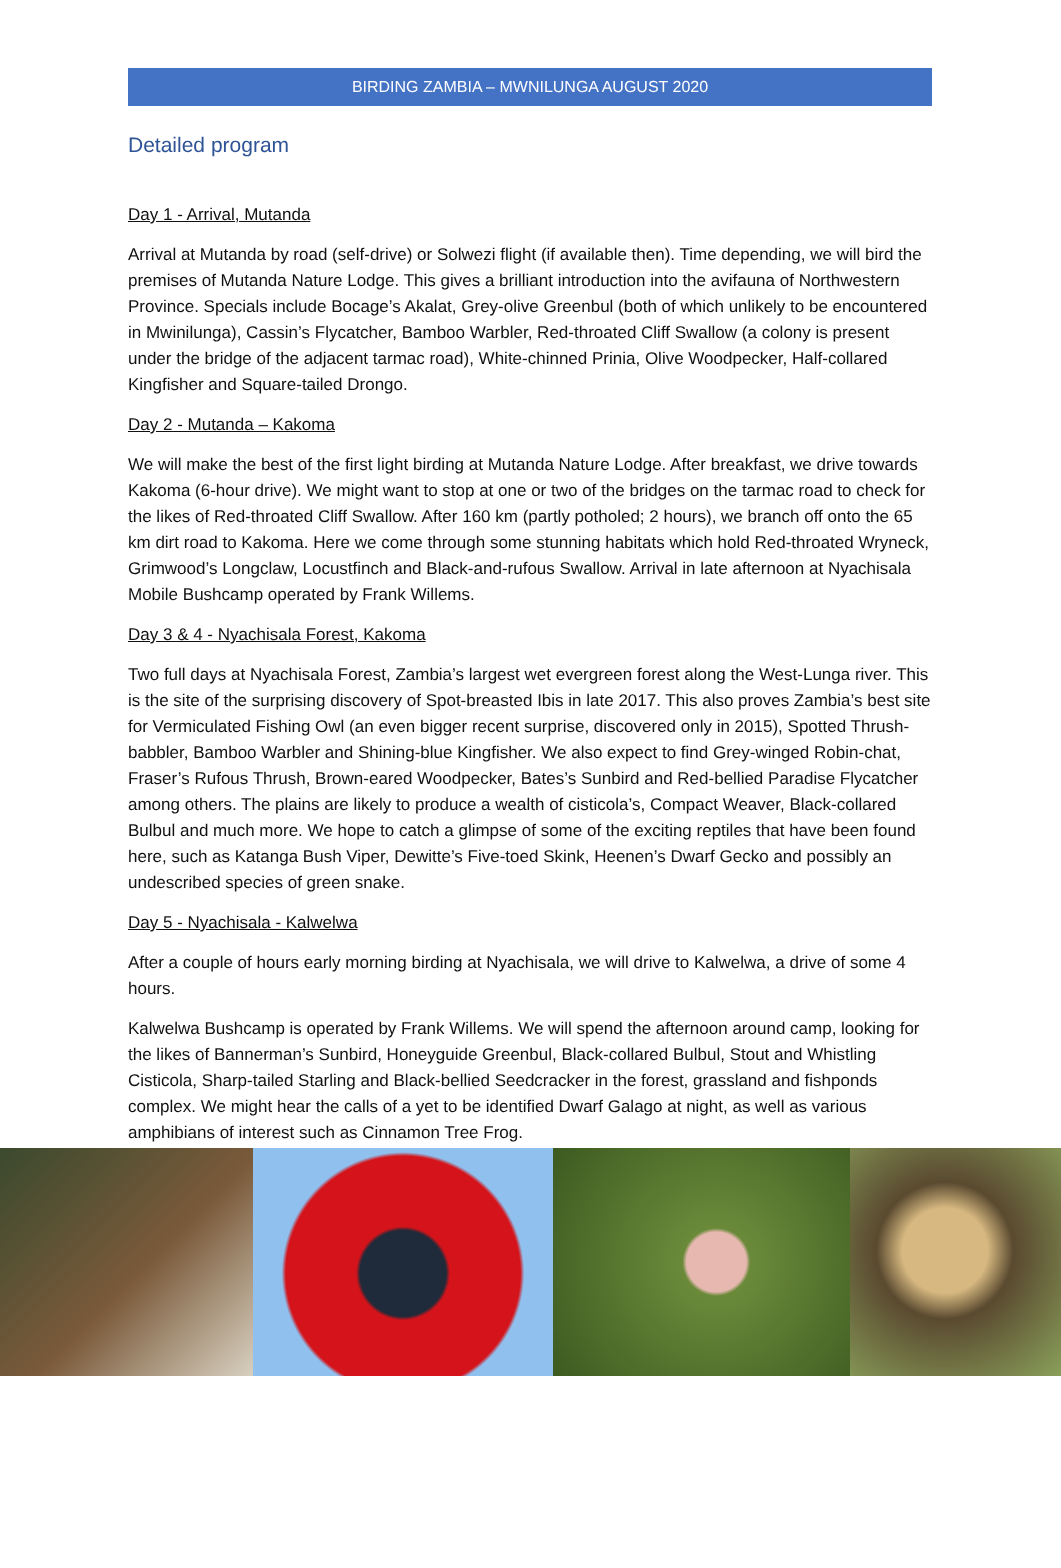BIRDING ZAMBIA – MWNILUNGA AUGUST 2020
Detailed program
Day 1 - Arrival, Mutanda
Arrival at Mutanda by road (self-drive) or Solwezi flight (if available then). Time depending, we will bird the premises of Mutanda Nature Lodge. This gives a brilliant introduction into the avifauna of Northwestern Province. Specials include Bocage’s Akalat, Grey-olive Greenbul (both of which unlikely to be encountered in Mwinilunga), Cassin’s Flycatcher, Bamboo Warbler, Red-throated Cliff Swallow (a colony is present under the bridge of the adjacent tarmac road), White-chinned Prinia, Olive Woodpecker, Half-collared Kingfisher and Square-tailed Drongo.
Day 2 - Mutanda – Kakoma
We will make the best of the first light birding at Mutanda Nature Lodge. After breakfast, we drive towards Kakoma (6-hour drive). We might want to stop at one or two of the bridges on the tarmac road to check for the likes of Red-throated Cliff Swallow. After 160 km (partly potholed; 2 hours), we branch off onto the 65 km dirt road to Kakoma. Here we come through some stunning habitats which hold Red-throated Wryneck, Grimwood’s Longclaw, Locustfinch and Black-and-rufous Swallow. Arrival in late afternoon at Nyachisala Mobile Bushcamp operated by Frank Willems.
Day 3 & 4 - Nyachisala Forest, Kakoma
Two full days at Nyachisala Forest, Zambia’s largest wet evergreen forest along the West-Lunga river. This is the site of the surprising discovery of Spot-breasted Ibis in late 2017. This also proves Zambia’s best site for Vermiculated Fishing Owl (an even bigger recent surprise, discovered only in 2015), Spotted Thrush-babbler, Bamboo Warbler and Shining-blue Kingfisher. We also expect to find Grey-winged Robin-chat, Fraser’s Rufous Thrush, Brown-eared Woodpecker, Bates’s Sunbird and Red-bellied Paradise Flycatcher among others. The plains are likely to produce a wealth of cisticola’s, Compact Weaver, Black-collared Bulbul and much more. We hope to catch a glimpse of some of the exciting reptiles that have been found here, such as Katanga Bush Viper, Dewitte’s Five-toed Skink, Heenen’s Dwarf Gecko and possibly an undescribed species of green snake.
Day 5 - Nyachisala - Kalwelwa
After a couple of hours early morning birding at Nyachisala, we will drive to Kalwelwa, a drive of some 4 hours.
Kalwelwa Bushcamp is operated by Frank Willems. We will spend the afternoon around camp, looking for the likes of Bannerman’s Sunbird, Honeyguide Greenbul, Black-collared Bulbul, Stout and Whistling Cisticola, Sharp-tailed Starling and Black-bellied Seedcracker in the forest, grassland and fishponds complex. We might hear the calls of a yet to be identified Dwarf Galago at night, as well as various amphibians of interest such as Cinnamon Tree Frog.